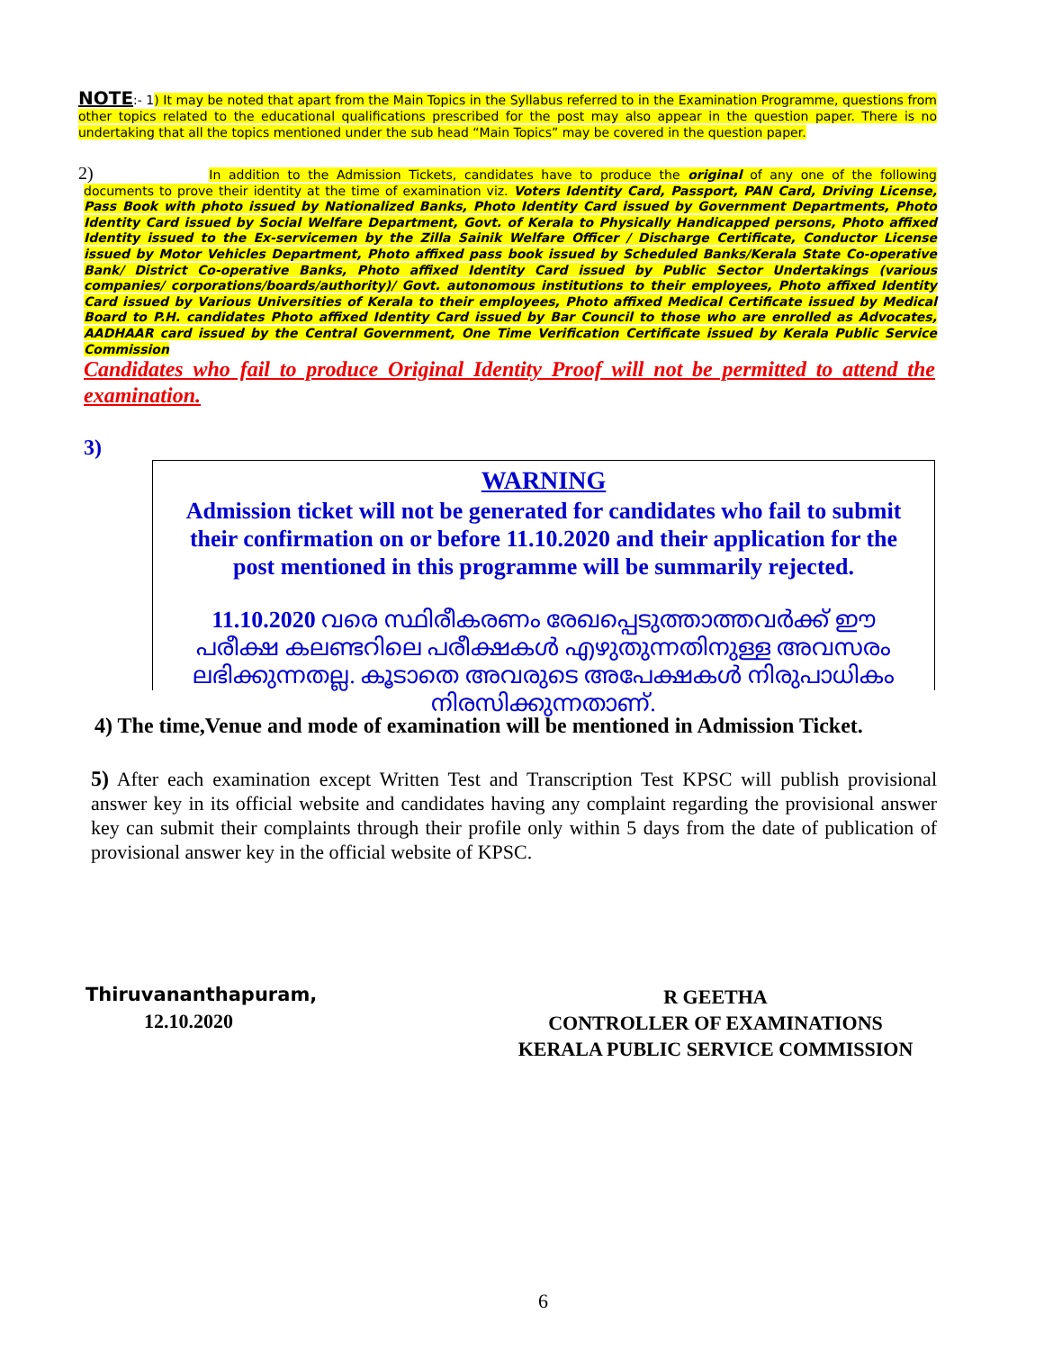NOTE:- 1) It may be noted that apart from the Main Topics in the Syllabus referred to in the Examination Programme, questions from other topics related to the educational qualifications prescribed for the post may also appear in the question paper. There is no undertaking that all the topics mentioned under the sub head “Main Topics” may be covered in the question paper.
2) In addition to the Admission Tickets, candidates have to produce the original of any one of the following documents to prove their identity at the time of examination viz. Voters Identity Card, Passport, PAN Card, Driving License, Pass Book with photo issued by Nationalized Banks, Photo Identity Card issued by Government Departments, Photo Identity Card issued by Social Welfare Department, Govt. of Kerala to Physically Handicapped persons, Photo affixed Identity issued to the Ex-servicemen by the Zilla Sainik Welfare Officer / Discharge Certificate, Conductor License issued by Motor Vehicles Department, Photo affixed pass book issued by Scheduled Banks/Kerala State Co-operative Bank/ District Co-operative Banks, Photo affixed Identity Card issued by Public Sector Undertakings (various companies/ corporations/boards/authority)/ Govt. autonomous institutions to their employees, Photo affixed Identity Card issued by Various Universities of Kerala to their employees, Photo affixed Medical Certificate issued by Medical Board to P.H. candidates Photo affixed Identity Card issued by Bar Council to those who are enrolled as Advocates, AADHAAR card issued by the Central Government, One Time Verification Certificate issued by Kerala Public Service Commission
Candidates who fail to produce Original Identity Proof will not be permitted to attend the examination.
3)
WARNING
Admission ticket will not be generated for candidates who fail to submit their confirmation on or before 11.10.2020 and their application for the post mentioned in this programme will be summarily rejected.
11.10.2020 വരെ സ്ഥിരീകരണം രേഖപ്പെടുത്താത്തവർക്ക് ഈ പരീക്ഷ കലണ്ടറിലെ പരീക്ഷകൾ എഴുതുന്നതിനുള്ള അവസരം ലഭിക്കുന്നതല്ല. കൂടാതെ അവരുടെ അപേക്ഷകൾ നിരുപാധികം നിരസിക്കുന്നതാണ്.
4) The time,Venue and mode of examination will be mentioned in Admission Ticket.
5) After each examination except Written Test and Transcription Test KPSC will publish provisional answer key in its official website and candidates having any complaint regarding the provisional answer key can submit their complaints through their profile only within 5 days from the date of publication of provisional answer key in the official website of KPSC.
Thiruvananthapuram,
12.10.2020
R GEETHA
CONTROLLER OF EXAMINATIONS
KERALA PUBLIC SERVICE COMMISSION
6